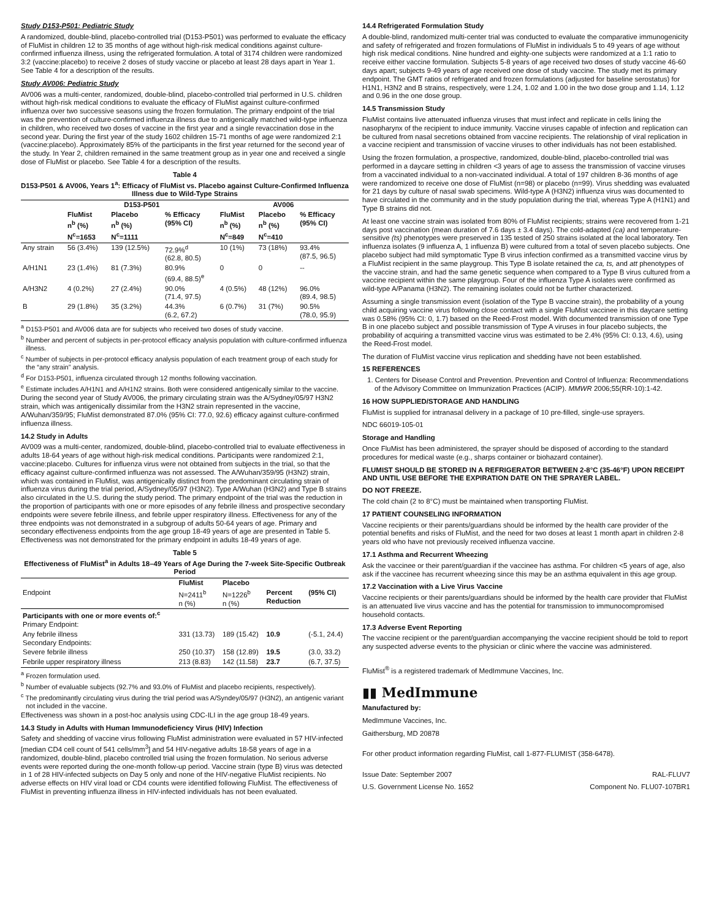Study D153-P501: Pediatric Study
A randomized, double-blind, placebo-controlled trial (D153-P501) was performed to evaluate the efficacy of FluMist in children 12 to 35 months of age without high-risk medical conditions against culture-confirmed influenza illness, using the refrigerated formulation. A total of 3174 children were randomized 3:2 (vaccine:placebo) to receive 2 doses of study vaccine or placebo at least 28 days apart in Year 1. See Table 4 for a description of the results.
Study AV006: Pediatric Study
AV006 was a multi-center, randomized, double-blind, placebo-controlled trial performed in U.S. children without high-risk medical conditions to evaluate the efficacy of FluMist against culture-confirmed influenza over two successive seasons using the frozen formulation. The primary endpoint of the trial was the prevention of culture-confirmed influenza illness due to antigenically matched wild-type influenza in children, who received two doses of vaccine in the first year and a single revaccination dose in the second year. During the first year of the study 1602 children 15-71 months of age were randomized 2:1 (vaccine:placebo). Approximately 85% of the participants in the first year returned for the second year of the study. In Year 2, children remained in the same treatment group as in year one and received a single dose of FluMist or placebo. See Table 4 for a description of the results.
Table 4
D153-P501 & AV006, Years 1<sup>a</sup>: Efficacy of FluMist vs. Placebo against Culture-Confirmed Influenza Illness due to Wild-Type Strains
| | D153-P501 | | | AV006 | | |
| --- | --- | --- | --- | --- | --- | --- |
| | FluMist n<sup>b</sup> (%) | Placebo n<sup>b</sup> (%) | % Efficacy (95% CI) | FluMist n<sup>b</sup> (%) | Placebo n<sup>b</sup> (%) | % Efficacy (95% CI) |
| | N<sup>c</sup>=1653 | N<sup>c</sup>=1111 | | N<sup>c</sup>=849 | N<sup>c</sup>=410 | |
| Any strain | 56 (3.4%) | 139 (12.5%) | 72.9%<sup>d</sup> (62.8, 80.5) | 10 (1%) | 73 (18%) | 93.4% (87.5, 96.5) |
| A/H1N1 | 23 (1.4%) | 81 (7.3%) | 80.9% (69.4, 88.5)<sup>e</sup> | 0 | 0 | -- |
| A/H3N2 | 4 (0.2%) | 27 (2.4%) | 90.0% (71.4, 97.5) | 4 (0.5%) | 48 (12%) | 96.0% (89.4, 98.5) |
| B | 29 (1.8%) | 35 (3.2%) | 44.3% (6.2, 67.2) | 6 (0.7%) | 31 (7%) | 90.5% (78.0, 95.9) |
<sup>a</sup> D153-P501 and AV006 data are for subjects who received two doses of study vaccine.
<sup>b</sup> Number and percent of subjects in per-protocol efficacy analysis population with culture-confirmed influenza illness.
<sup>c</sup> Number of subjects in per-protocol efficacy analysis population of each treatment group of each study for the “any strain” analysis.
<sup>d</sup> For D153-P501, influenza circulated through 12 months following vaccination.
<sup>e</sup> Estimate includes A/H1N1 and A/H1N2 strains. Both were considered antigenically similar to the vaccine.
During the second year of Study AV006, the primary circulating strain was the A/Sydney/05/97 H3N2 strain, which was antigenically dissimilar from the H3N2 strain represented in the vaccine, A/Wuhan/359/95; FluMist demonstrated 87.0% (95% CI: 77.0, 92.6) efficacy against culture-confirmed influenza illness.
14.2 Study in Adults
AV009 was a multi-center, randomized, double-blind, placebo-controlled trial to evaluate effectiveness in adults 18-64 years of age without high-risk medical conditions. Participants were randomized 2:1, vaccine:placebo. Cultures for influenza virus were not obtained from subjects in the trial, so that the efficacy against culture-confirmed influenza was not assessed. The A/Wuhan/359/95 (H3N2) strain, which was contained in FluMist, was antigenically distinct from the predominant circulating strain of influenza virus during the trial period, A/Sydney/05/97 (H3N2). Type A/Wuhan (H3N2) and Type B strains also circulated in the U.S. during the study period. The primary endpoint of the trial was the reduction in the proportion of participants with one or more episodes of any febrile illness and prospective secondary endpoints were severe febrile illness, and febrile upper respiratory illness. Effectiveness for any of the three endpoints was not demonstrated in a subgroup of adults 50-64 years of age. Primary and secondary effectiveness endpoints from the age group 18-49 years of age are presented in Table 5. Effectiveness was not demonstrated for the primary endpoint in adults 18-49 years of age.
Table 5
Effectiveness of FluMist<sup>a</sup> in Adults 18–49 Years of Age During the 7-week Site-Specific Outbreak Period
| | FluMist | Placebo | | |
| --- | --- | --- | --- | --- |
| Endpoint | N=2411<sup>b</sup> n (%) | N=1226<sup>b</sup> n (%) | Percent Reduction | (95% CI) |
| Participants with one or more events of:<sup>c</sup> Primary Endpoint: | | | | |
| Any febrile illness Secondary Endpoints: | 331 (13.73) | 189 (15.42) | 10.9 | (-5.1, 24.4) |
| Severe febrile illness | 250 (10.37) | 158 (12.89) | 19.5 | (3.0, 33.2) |
| Febrile upper respiratory illness | 213 (8.83) | 142 (11.58) | 23.7 | (6.7, 37.5) |
<sup>a</sup> Frozen formulation used.
<sup>b</sup> Number of evaluable subjects (92.7% and 93.0% of FluMist and placebo recipients, respectively).
<sup>c</sup> The predominantly circulating virus during the trial period was A/Syndey/05/97 (H3N2), an antigenic variant not included in the vaccine.
Effectiveness was shown in a post-hoc analysis using CDC-ILI in the age group 18-49 years.
14.3 Study in Adults with Human Immunodeficiency Virus (HIV) Infection
Safety and shedding of vaccine virus following FluMist administration were evaluated in 57 HIV-infected [median CD4 cell count of 541 cells/mm<sup>3</sup>] and 54 HIV-negative adults 18-58 years of age in a randomized, double-blind, placebo controlled trial using the frozen formulation. No serious adverse events were reported during the one-month follow-up period. Vaccine strain (type B) virus was detected in 1 of 28 HIV-infected subjects on Day 5 only and none of the HIV-negative FluMist recipients. No adverse effects on HIV viral load or CD4 counts were identified following FluMist. The effectiveness of FluMist in preventing influenza illness in HIV-infected individuals has not been evaluated.
14.4 Refrigerated Formulation Study
A double-blind, randomized multi-center trial was conducted to evaluate the comparative immunogenicity and safety of refrigerated and frozen formulations of FluMist in individuals 5 to 49 years of age without high risk medical conditions. Nine hundred and eighty-one subjects were randomized at a 1:1 ratio to receive either vaccine formulation. Subjects 5-8 years of age received two doses of study vaccine 46-60 days apart; subjects 9-49 years of age received one dose of study vaccine. The study met its primary endpoint. The GMT ratios of refrigerated and frozen formulations (adjusted for baseline serostatus) for H1N1, H3N2 and B strains, respectively, were 1.24, 1.02 and 1.00 in the two dose group and 1.14, 1.12 and 0.96 in the one dose group.
14.5 Transmission Study
FluMist contains live attenuated influenza viruses that must infect and replicate in cells lining the nasopharynx of the recipient to induce immunity. Vaccine viruses capable of infection and replication can be cultured from nasal secretions obtained from vaccine recipients. The relationship of viral replication in a vaccine recipient and transmission of vaccine viruses to other individuals has not been established.
Using the frozen formulation, a prospective, randomized, double-blind, placebo-controlled trial was performed in a daycare setting in children <3 years of age to assess the transmission of vaccine viruses from a vaccinated individual to a non-vaccinated individual. A total of 197 children 8-36 months of age were randomized to receive one dose of FluMist (n=98) or placebo (n=99). Virus shedding was evaluated for 21 days by culture of nasal swab specimens. Wild-type A (H3N2) influenza virus was documented to have circulated in the community and in the study population during the trial, whereas Type A (H1N1) and Type B strains did not.
At least one vaccine strain was isolated from 80% of FluMist recipients; strains were recovered from 1-21 days post vaccination (mean duration of 7.6 days ± 3.4 days). The cold-adapted (ca) and temperature-sensitive (ts) phenotypes were preserved in 135 tested of 250 strains isolated at the local laboratory. Ten influenza isolates (9 influenza A, 1 influenza B) were cultured from a total of seven placebo subjects. One placebo subject had mild symptomatic Type B virus infection confirmed as a transmitted vaccine virus by a FluMist recipient in the same playgroup. This Type B isolate retained the ca, ts, and att phenotypes of the vaccine strain, and had the same genetic sequence when compared to a Type B virus cultured from a vaccine recipient within the same playgroup. Four of the influenza Type A isolates were confirmed as wild-type A/Panama (H3N2). The remaining isolates could not be further characterized.
Assuming a single transmission event (isolation of the Type B vaccine strain), the probability of a young child acquiring vaccine virus following close contact with a single FluMist vaccinee in this daycare setting was 0.58% (95% CI: 0, 1.7) based on the Reed-Frost model. With documented transmission of one Type B in one placebo subject and possible transmission of Type A viruses in four placebo subjects, the probability of acquiring a transmitted vaccine virus was estimated to be 2.4% (95% CI: 0.13, 4.6), using the Reed-Frost model.
The duration of FluMist vaccine virus replication and shedding have not been established.
15 REFERENCES
1. Centers for Disease Control and Prevention. Prevention and Control of Influenza: Recommendations of the Advisory Committee on Immunization Practices (ACIP). MMWR 2006;55(RR-10):1-42.
16 HOW SUPPLIED/STORAGE AND HANDLING
FluMist is supplied for intranasal delivery in a package of 10 pre-filled, single-use sprayers.
NDC 66019-105-01
Storage and Handling
Once FluMist has been administered, the sprayer should be disposed of according to the standard procedures for medical waste (e.g., sharps container or biohazard container).
FLUMIST SHOULD BE STORED IN A REFRIGERATOR BETWEEN 2-8°C (35-46°F) UPON RECEIPT AND UNTIL USE BEFORE THE EXPIRATION DATE ON THE SPRAYER LABEL.
DO NOT FREEZE.
The cold chain (2 to 8°C) must be maintained when transporting FluMist.
17 PATIENT COUNSELING INFORMATION
Vaccine recipients or their parents/guardians should be informed by the health care provider of the potential benefits and risks of FluMist, and the need for two doses at least 1 month apart in children 2-8 years old who have not previously received influenza vaccine.
17.1 Asthma and Recurrent Wheezing
Ask the vaccinee or their parent/guardian if the vaccinee has asthma. For children <5 years of age, also ask if the vaccinee has recurrent wheezing since this may be an asthma equivalent in this age group.
17.2 Vaccination with a Live Virus Vaccine
Vaccine recipients or their parents/guardians should be informed by the health care provider that FluMist is an attenuated live virus vaccine and has the potential for transmission to immunocompromised household contacts.
17.3 Adverse Event Reporting
The vaccine recipient or the parent/guardian accompanying the vaccine recipient should be told to report any suspected adverse events to the physician or clinic where the vaccine was administered.
FluMist<sup>®</sup> is a registered trademark of MedImmune Vaccines, Inc.
▮▮ MedImmune
Manufactured by:
MedImmune Vaccines, Inc.
Gaithersburg, MD 20878
For other product information regarding FluMist, call 1-877-FLUMIST (358-6478).
Issue Date: September 2007 RAL-FLUV7
U.S. Government License No. 1652 Component No. FLU07-107BR1